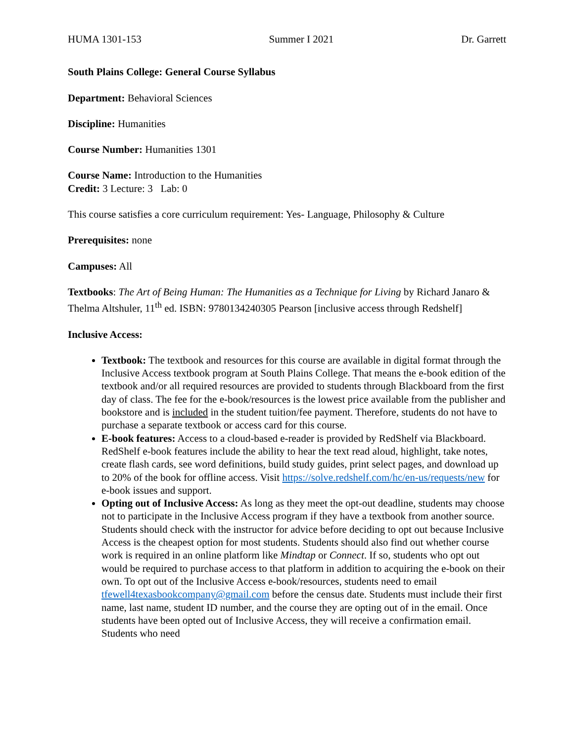HUMA 1301-153 Summer I 2021 Dr. Garrett
South Plains College: General Course Syllabus
Department: Behavioral Sciences
Discipline: Humanities
Course Number: Humanities 1301
Course Name: Introduction to the Humanities
Credit: 3 Lecture: 3 Lab: 0
This course satisfies a core curriculum requirement: Yes- Language, Philosophy & Culture
Prerequisites: none
Campuses: All
Textbooks: The Art of Being Human: The Humanities as a Technique for Living by Richard Janaro & Thelma Altshuler, 11<sup>th</sup> ed. ISBN: 9780134240305 Pearson [inclusive access through Redshelf]
Inclusive Access:
Textbook: The textbook and resources for this course are available in digital format through the Inclusive Access textbook program at South Plains College. That means the e-book edition of the textbook and/or all required resources are provided to students through Blackboard from the first day of class. The fee for the e-book/resources is the lowest price available from the publisher and bookstore and is included in the student tuition/fee payment. Therefore, students do not have to purchase a separate textbook or access card for this course.
E-book features: Access to a cloud-based e-reader is provided by RedShelf via Blackboard. RedShelf e-book features include the ability to hear the text read aloud, highlight, take notes, create flash cards, see word definitions, build study guides, print select pages, and download up to 20% of the book for offline access. Visit https://solve.redshelf.com/hc/en-us/requests/new for e-book issues and support.
Opting out of Inclusive Access: As long as they meet the opt-out deadline, students may choose not to participate in the Inclusive Access program if they have a textbook from another source. Students should check with the instructor for advice before deciding to opt out because Inclusive Access is the cheapest option for most students. Students should also find out whether course work is required in an online platform like Mindtap or Connect. If so, students who opt out would be required to purchase access to that platform in addition to acquiring the e-book on their own. To opt out of the Inclusive Access e-book/resources, students need to email tfewell4texasbookcompany@gmail.com before the census date. Students must include their first name, last name, student ID number, and the course they are opting out of in the email. Once students have been opted out of Inclusive Access, they will receive a confirmation email. Students who need